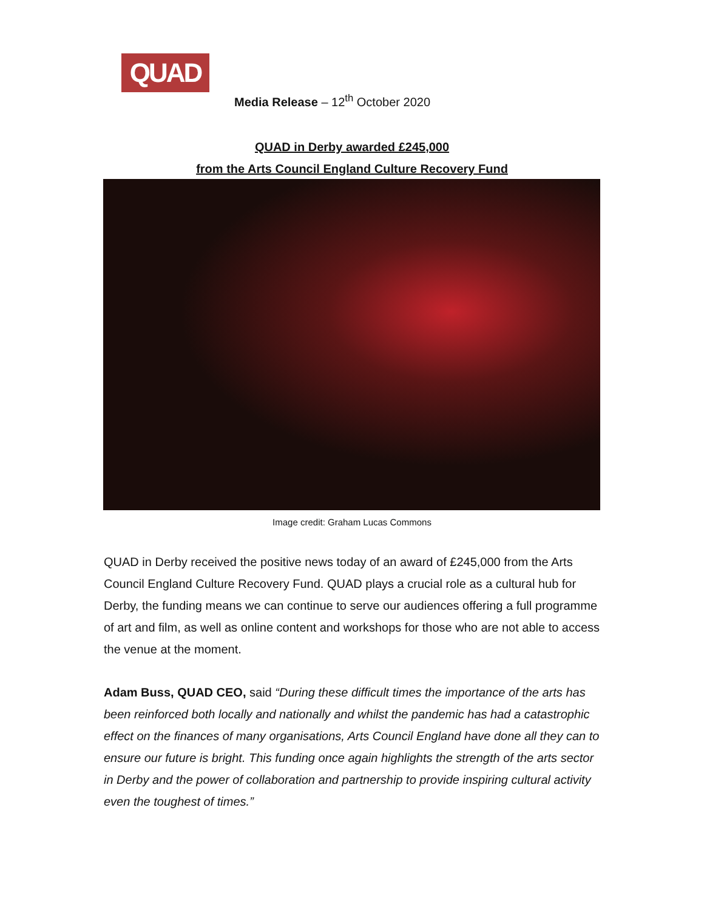QUAD
Media Release – 12<sup>th</sup> October 2020
QUAD in Derby awarded £245,000
from the Arts Council England Culture Recovery Fund
Image credit: Graham Lucas Commons
QUAD in Derby received the positive news today of an award of £245,000 from the Arts Council England Culture Recovery Fund. QUAD plays a crucial role as a cultural hub for Derby, the funding means we can continue to serve our audiences offering a full programme of art and film, as well as online content and workshops for those who are not able to access the venue at the moment.
Adam Buss, QUAD CEO, said “During these difficult times the importance of the arts has been reinforced both locally and nationally and whilst the pandemic has had a catastrophic effect on the finances of many organisations, Arts Council England have done all they can to ensure our future is bright. This funding once again highlights the strength of the arts sector in Derby and the power of collaboration and partnership to provide inspiring cultural activity even the toughest of times.”